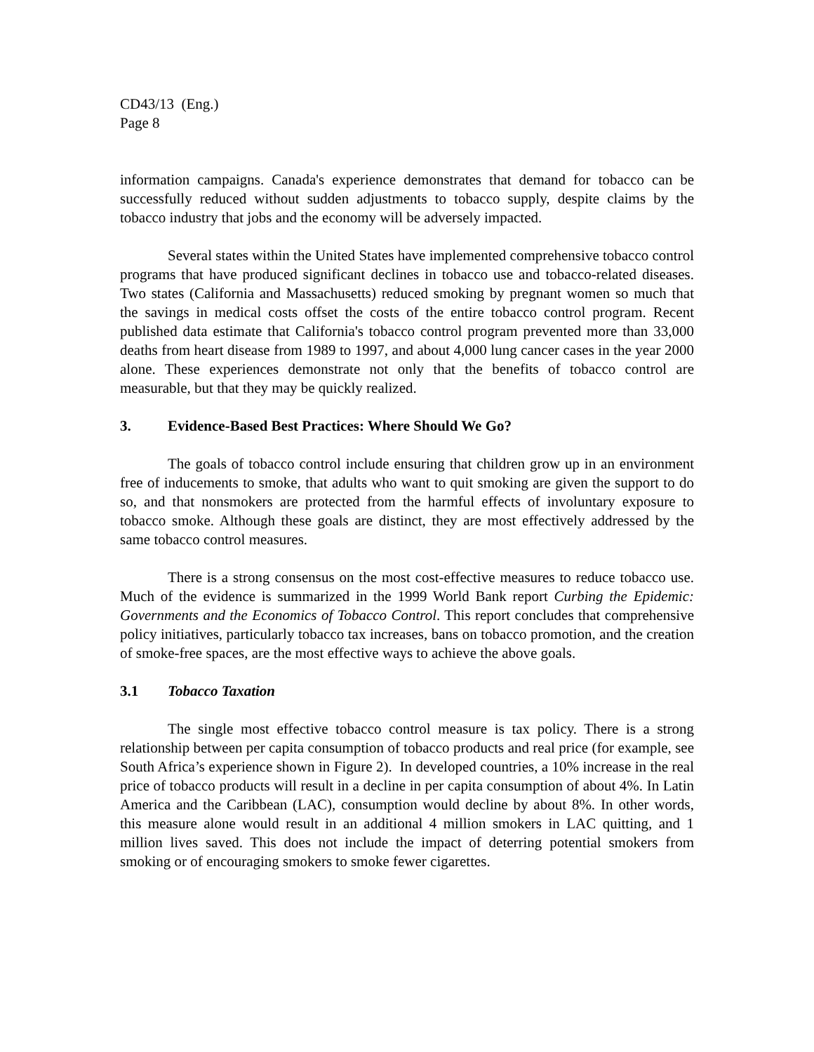CD43/13 (Eng.)
Page 8
information campaigns. Canada's experience demonstrates that demand for tobacco can be successfully reduced without sudden adjustments to tobacco supply, despite claims by the tobacco industry that jobs and the economy will be adversely impacted.
Several states within the United States have implemented comprehensive tobacco control programs that have produced significant declines in tobacco use and tobacco-related diseases. Two states (California and Massachusetts) reduced smoking by pregnant women so much that the savings in medical costs offset the costs of the entire tobacco control program. Recent published data estimate that California's tobacco control program prevented more than 33,000 deaths from heart disease from 1989 to 1997, and about 4,000 lung cancer cases in the year 2000 alone. These experiences demonstrate not only that the benefits of tobacco control are measurable, but that they may be quickly realized.
3. Evidence-Based Best Practices: Where Should We Go?
The goals of tobacco control include ensuring that children grow up in an environment free of inducements to smoke, that adults who want to quit smoking are given the support to do so, and that nonsmokers are protected from the harmful effects of involuntary exposure to tobacco smoke. Although these goals are distinct, they are most effectively addressed by the same tobacco control measures.
There is a strong consensus on the most cost-effective measures to reduce tobacco use. Much of the evidence is summarized in the 1999 World Bank report Curbing the Epidemic: Governments and the Economics of Tobacco Control. This report concludes that comprehensive policy initiatives, particularly tobacco tax increases, bans on tobacco promotion, and the creation of smoke-free spaces, are the most effective ways to achieve the above goals.
3.1 Tobacco Taxation
The single most effective tobacco control measure is tax policy. There is a strong relationship between per capita consumption of tobacco products and real price (for example, see South Africa’s experience shown in Figure 2). In developed countries, a 10% increase in the real price of tobacco products will result in a decline in per capita consumption of about 4%. In Latin America and the Caribbean (LAC), consumption would decline by about 8%. In other words, this measure alone would result in an additional 4 million smokers in LAC quitting, and 1 million lives saved. This does not include the impact of deterring potential smokers from smoking or of encouraging smokers to smoke fewer cigarettes.